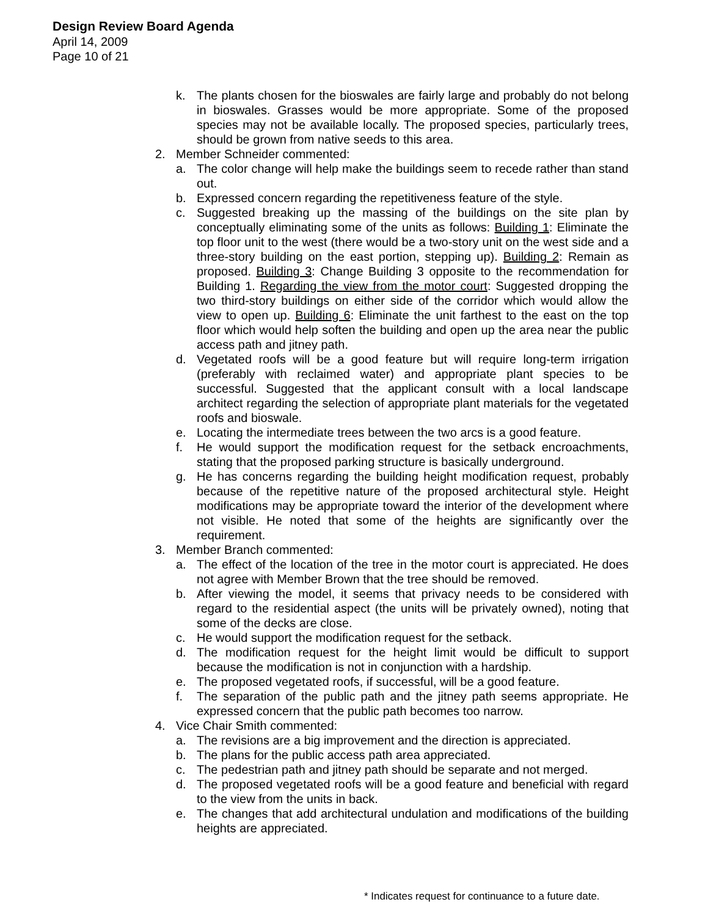Design Review Board Agenda
April 14, 2009
Page 10 of 21
k. The plants chosen for the bioswales are fairly large and probably do not belong in bioswales. Grasses would be more appropriate. Some of the proposed species may not be available locally. The proposed species, particularly trees, should be grown from native seeds to this area.
2. Member Schneider commented:
a. The color change will help make the buildings seem to recede rather than stand out.
b. Expressed concern regarding the repetitiveness feature of the style.
c. Suggested breaking up the massing of the buildings on the site plan by conceptually eliminating some of the units as follows: Building 1: Eliminate the top floor unit to the west (there would be a two-story unit on the west side and a three-story building on the east portion, stepping up). Building 2: Remain as proposed. Building 3: Change Building 3 opposite to the recommendation for Building 1. Regarding the view from the motor court: Suggested dropping the two third-story buildings on either side of the corridor which would allow the view to open up. Building 6: Eliminate the unit farthest to the east on the top floor which would help soften the building and open up the area near the public access path and jitney path.
d. Vegetated roofs will be a good feature but will require long-term irrigation (preferably with reclaimed water) and appropriate plant species to be successful. Suggested that the applicant consult with a local landscape architect regarding the selection of appropriate plant materials for the vegetated roofs and bioswale.
e. Locating the intermediate trees between the two arcs is a good feature.
f. He would support the modification request for the setback encroachments, stating that the proposed parking structure is basically underground.
g. He has concerns regarding the building height modification request, probably because of the repetitive nature of the proposed architectural style. Height modifications may be appropriate toward the interior of the development where not visible. He noted that some of the heights are significantly over the requirement.
3. Member Branch commented:
a. The effect of the location of the tree in the motor court is appreciated. He does not agree with Member Brown that the tree should be removed.
b. After viewing the model, it seems that privacy needs to be considered with regard to the residential aspect (the units will be privately owned), noting that some of the decks are close.
c. He would support the modification request for the setback.
d. The modification request for the height limit would be difficult to support because the modification is not in conjunction with a hardship.
e. The proposed vegetated roofs, if successful, will be a good feature.
f. The separation of the public path and the jitney path seems appropriate. He expressed concern that the public path becomes too narrow.
4. Vice Chair Smith commented:
a. The revisions are a big improvement and the direction is appreciated.
b. The plans for the public access path area appreciated.
c. The pedestrian path and jitney path should be separate and not merged.
d. The proposed vegetated roofs will be a good feature and beneficial with regard to the view from the units in back.
e. The changes that add architectural undulation and modifications of the building heights are appreciated.
* Indicates request for continuance to a future date.